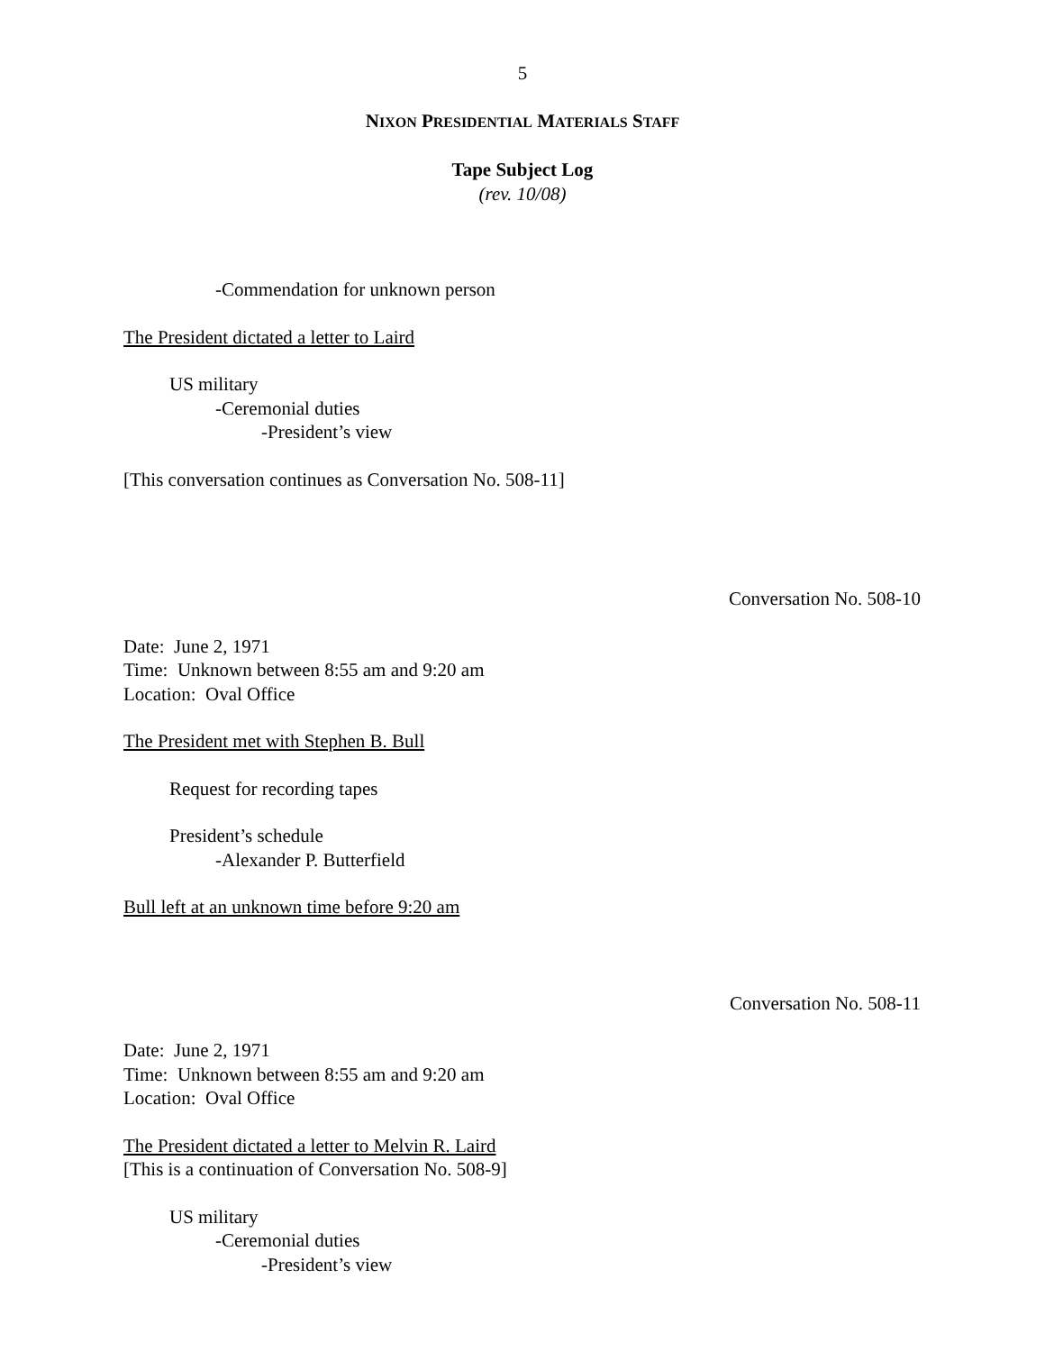5
NIXON PRESIDENTIAL MATERIALS STAFF
Tape Subject Log
(rev. 10/08)
-Commendation for unknown person
The President dictated a letter to Laird
US military
-Ceremonial duties
-President’s view
[This conversation continues as Conversation No. 508-11]
Conversation No. 508-10
Date: June 2, 1971
Time: Unknown between 8:55 am and 9:20 am
Location: Oval Office
The President met with Stephen B. Bull
Request for recording tapes
President’s schedule
-Alexander P. Butterfield
Bull left at an unknown time before 9:20 am
Conversation No. 508-11
Date: June 2, 1971
Time: Unknown between 8:55 am and 9:20 am
Location: Oval Office
The President dictated a letter to Melvin R. Laird
[This is a continuation of Conversation No. 508-9]
US military
-Ceremonial duties
-President’s view